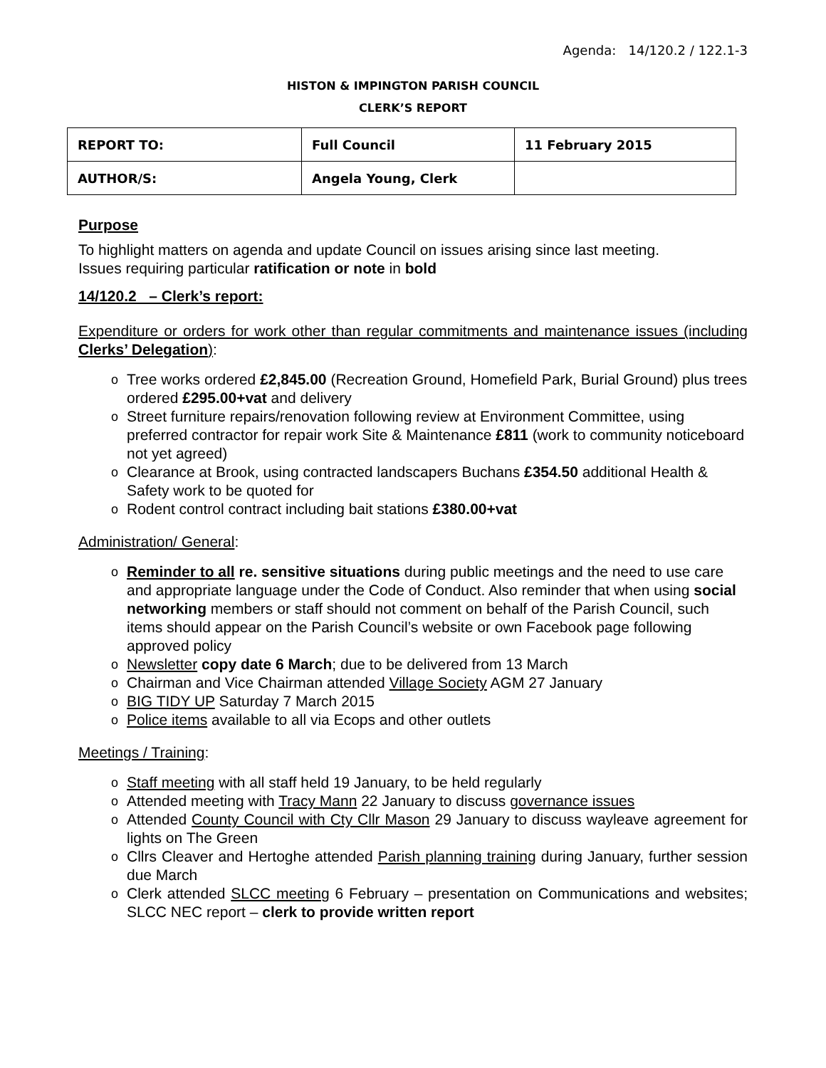Agenda: 14/120.2 / 122.1-3
HISTON & IMPINGTON PARISH COUNCIL
CLERK’S REPORT
| REPORT TO: | Full Council | 11 February 2015 |
| AUTHOR/S: | Angela Young, Clerk | |
Purpose
To highlight matters on agenda and update Council on issues arising since last meeting.
Issues requiring particular ratification or note in bold
14/120.2 – Clerk’s report:
Expenditure or orders for work other than regular commitments and maintenance issues (including Clerks’ Delegation):
Tree works ordered £2,845.00 (Recreation Ground, Homefield Park, Burial Ground) plus trees ordered £295.00+vat and delivery
Street furniture repairs/renovation following review at Environment Committee, using preferred contractor for repair work Site & Maintenance £811 (work to community noticeboard not yet agreed)
Clearance at Brook, using contracted landscapers Buchans £354.50 additional Health & Safety work to be quoted for
Rodent control contract including bait stations £380.00+vat
Administration/ General:
Reminder to all re. sensitive situations during public meetings and the need to use care and appropriate language under the Code of Conduct. Also reminder that when using social networking members or staff should not comment on behalf of the Parish Council, such items should appear on the Parish Council’s website or own Facebook page following approved policy
Newsletter copy date 6 March; due to be delivered from 13 March
Chairman and Vice Chairman attended Village Society AGM 27 January
BIG TIDY UP Saturday 7 March 2015
Police items available to all via Ecops and other outlets
Meetings / Training:
Staff meeting with all staff held 19 January, to be held regularly
Attended meeting with Tracy Mann 22 January to discuss governance issues
Attended County Council with Cty Cllr Mason 29 January to discuss wayleave agreement for lights on The Green
Cllrs Cleaver and Hertoghe attended Parish planning training during January, further session due March
Clerk attended SLCC meeting 6 February – presentation on Communications and websites; SLCC NEC report – clerk to provide written report